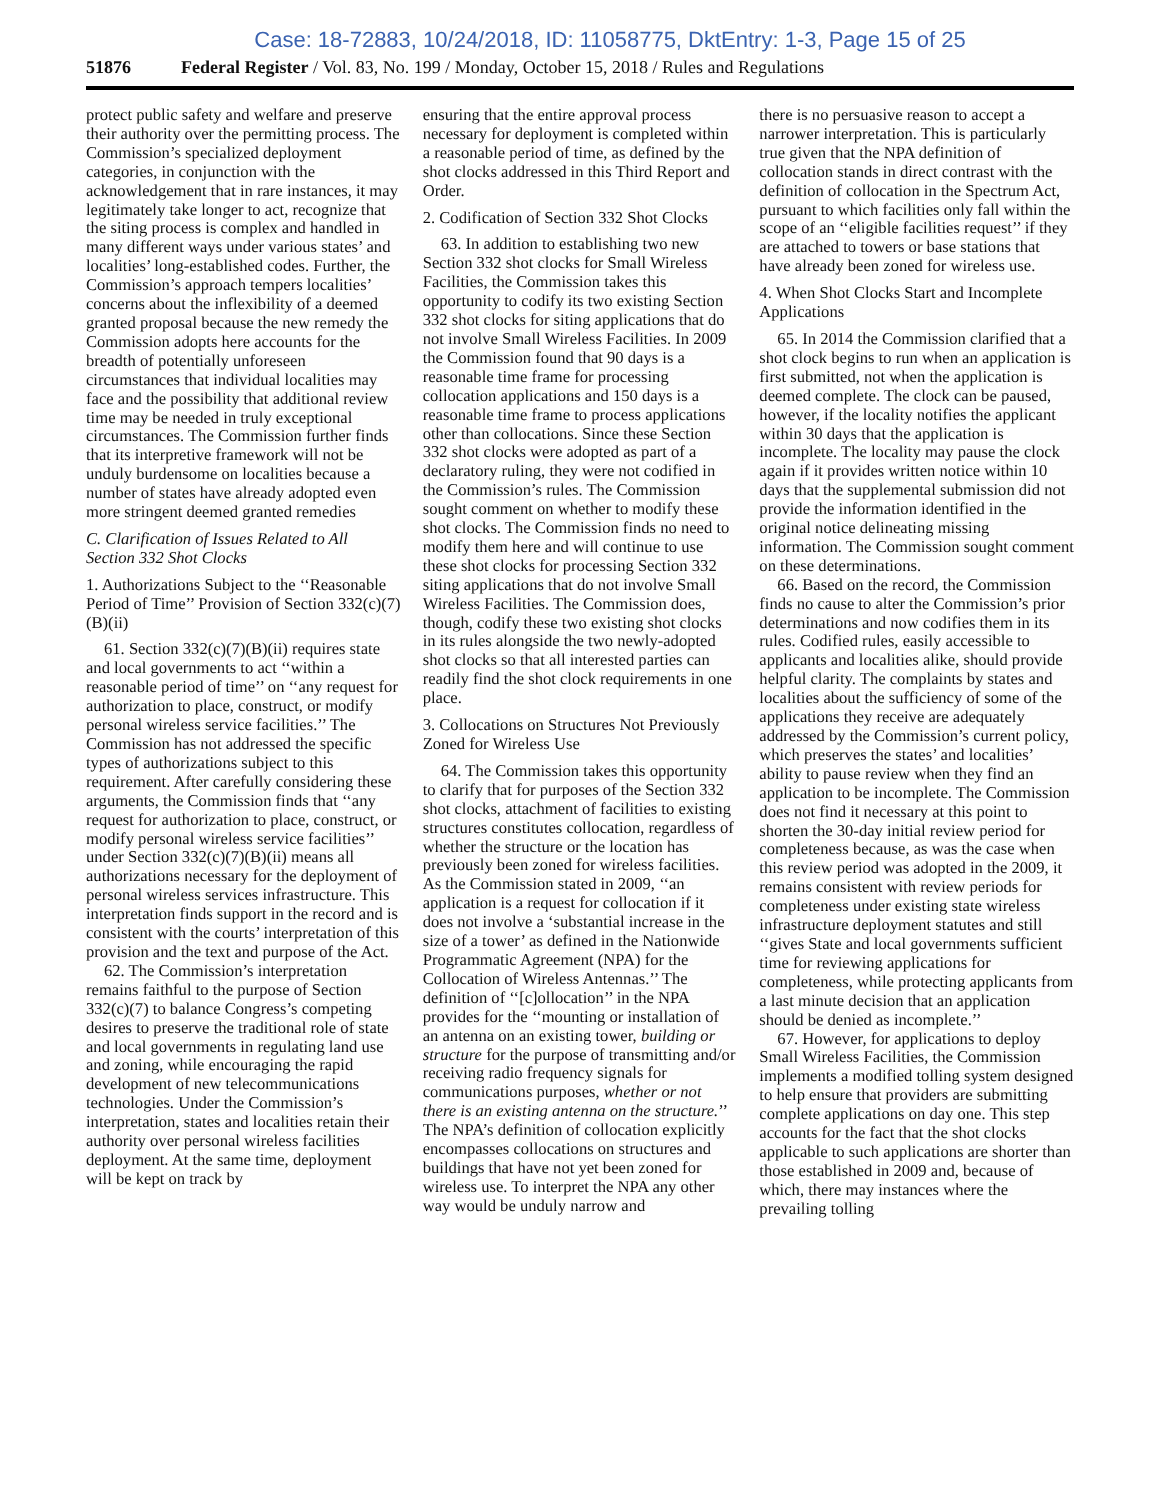Case: 18-72883, 10/24/2018, ID: 11058775, DktEntry: 1-3, Page 15 of 25
51876 Federal Register / Vol. 83, No. 199 / Monday, October 15, 2018 / Rules and Regulations
protect public safety and welfare and preserve their authority over the permitting process. The Commission’s specialized deployment categories, in conjunction with the acknowledgement that in rare instances, it may legitimately take longer to act, recognize that the siting process is complex and handled in many different ways under various states’ and localities’ long-established codes. Further, the Commission’s approach tempers localities’ concerns about the inflexibility of a deemed granted proposal because the new remedy the Commission adopts here accounts for the breadth of potentially unforeseen circumstances that individual localities may face and the possibility that additional review time may be needed in truly exceptional circumstances. The Commission further finds that its interpretive framework will not be unduly burdensome on localities because a number of states have already adopted even more stringent deemed granted remedies
C. Clarification of Issues Related to All Section 332 Shot Clocks
1. Authorizations Subject to the ‘‘Reasonable Period of Time’’ Provision of Section 332(c)(7)(B)(ii)
61. Section 332(c)(7)(B)(ii) requires state and local governments to act ‘‘within a reasonable period of time’’ on ‘‘any request for authorization to place, construct, or modify personal wireless service facilities.’’ The Commission has not addressed the specific types of authorizations subject to this requirement. After carefully considering these arguments, the Commission finds that ‘‘any request for authorization to place, construct, or modify personal wireless service facilities’’ under Section 332(c)(7)(B)(ii) means all authorizations necessary for the deployment of personal wireless services infrastructure. This interpretation finds support in the record and is consistent with the courts’ interpretation of this provision and the text and purpose of the Act.
62. The Commission’s interpretation remains faithful to the purpose of Section 332(c)(7) to balance Congress’s competing desires to preserve the traditional role of state and local governments in regulating land use and zoning, while encouraging the rapid development of new telecommunications technologies. Under the Commission’s interpretation, states and localities retain their authority over personal wireless facilities deployment. At the same time, deployment will be kept on track by
ensuring that the entire approval process necessary for deployment is completed within a reasonable period of time, as defined by the shot clocks addressed in this Third Report and Order.
2. Codification of Section 332 Shot Clocks
63. In addition to establishing two new Section 332 shot clocks for Small Wireless Facilities, the Commission takes this opportunity to codify its two existing Section 332 shot clocks for siting applications that do not involve Small Wireless Facilities. In 2009 the Commission found that 90 days is a reasonable time frame for processing collocation applications and 150 days is a reasonable time frame to process applications other than collocations. Since these Section 332 shot clocks were adopted as part of a declaratory ruling, they were not codified in the Commission’s rules. The Commission sought comment on whether to modify these shot clocks. The Commission finds no need to modify them here and will continue to use these shot clocks for processing Section 332 siting applications that do not involve Small Wireless Facilities. The Commission does, though, codify these two existing shot clocks in its rules alongside the two newly-adopted shot clocks so that all interested parties can readily find the shot clock requirements in one place.
3. Collocations on Structures Not Previously Zoned for Wireless Use
64. The Commission takes this opportunity to clarify that for purposes of the Section 332 shot clocks, attachment of facilities to existing structures constitutes collocation, regardless of whether the structure or the location has previously been zoned for wireless facilities. As the Commission stated in 2009, ‘‘an application is a request for collocation if it does not involve a ‘substantial increase in the size of a tower’ as defined in the Nationwide Programmatic Agreement (NPA) for the Collocation of Wireless Antennas.’’ The definition of ‘‘[c]ollocation’’ in the NPA provides for the ‘‘mounting or installation of an antenna on an existing tower, building or structure for the purpose of transmitting and/or receiving radio frequency signals for communications purposes, whether or not there is an existing antenna on the structure.’’ The NPA’s definition of collocation explicitly encompasses collocations on structures and buildings that have not yet been zoned for wireless use. To interpret the NPA any other way would be unduly narrow and
there is no persuasive reason to accept a narrower interpretation. This is particularly true given that the NPA definition of collocation stands in direct contrast with the definition of collocation in the Spectrum Act, pursuant to which facilities only fall within the scope of an ‘‘eligible facilities request’’ if they are attached to towers or base stations that have already been zoned for wireless use.
4. When Shot Clocks Start and Incomplete Applications
65. In 2014 the Commission clarified that a shot clock begins to run when an application is first submitted, not when the application is deemed complete. The clock can be paused, however, if the locality notifies the applicant within 30 days that the application is incomplete. The locality may pause the clock again if it provides written notice within 10 days that the supplemental submission did not provide the information identified in the original notice delineating missing information. The Commission sought comment on these determinations.
66. Based on the record, the Commission finds no cause to alter the Commission’s prior determinations and now codifies them in its rules. Codified rules, easily accessible to applicants and localities alike, should provide helpful clarity. The complaints by states and localities about the sufficiency of some of the applications they receive are adequately addressed by the Commission’s current policy, which preserves the states’ and localities’ ability to pause review when they find an application to be incomplete. The Commission does not find it necessary at this point to shorten the 30-day initial review period for completeness because, as was the case when this review period was adopted in the 2009, it remains consistent with review periods for completeness under existing state wireless infrastructure deployment statutes and still ‘‘gives State and local governments sufficient time for reviewing applications for completeness, while protecting applicants from a last minute decision that an application should be denied as incomplete.’’
67. However, for applications to deploy Small Wireless Facilities, the Commission implements a modified tolling system designed to help ensure that providers are submitting complete applications on day one. This step accounts for the fact that the shot clocks applicable to such applications are shorter than those established in 2009 and, because of which, there may instances where the prevailing tolling